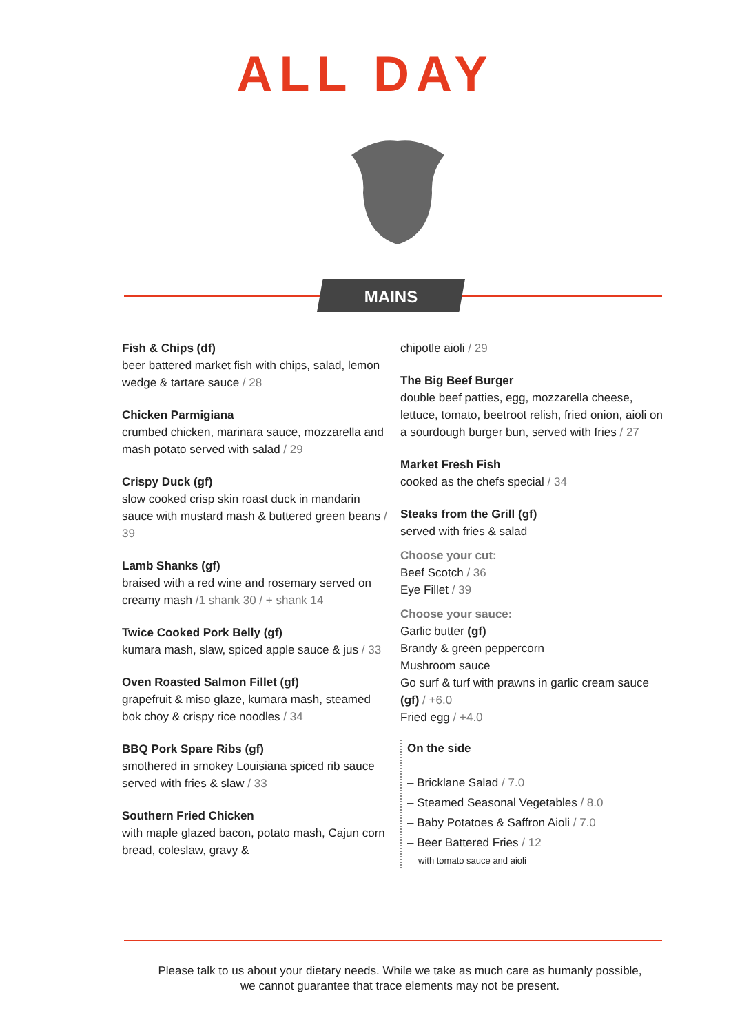ALL DAY
MAINS
Fish & Chips (df)
beer battered market fish with chips, salad, lemon wedge & tartare sauce / 28
Chicken Parmigiana
crumbed chicken, marinara sauce, mozzarella and mash potato served with salad / 29
Crispy Duck (gf)
slow cooked crisp skin roast duck in mandarin sauce with mustard mash & buttered green beans / 39
Lamb Shanks (gf)
braised with a red wine and rosemary served on creamy mash /1 shank 30 / + shank 14
Twice Cooked Pork Belly (gf)
kumara mash, slaw, spiced apple sauce & jus / 33
Oven Roasted Salmon Fillet (gf)
grapefruit & miso glaze, kumara mash, steamed bok choy & crispy rice noodles / 34
BBQ Pork Spare Ribs (gf)
smothered in smokey Louisiana spiced rib sauce served with fries & slaw / 33
Southern Fried Chicken
with maple glazed bacon, potato mash, Cajun corn bread, coleslaw, gravy &
chipotle aioli / 29
The Big Beef Burger
double beef patties, egg, mozzarella cheese, lettuce, tomato, beetroot relish, fried onion, aioli on a sourdough burger bun, served with fries / 27
Market Fresh Fish
cooked as the chefs special / 34
Steaks from the Grill (gf)
served with fries & salad
Choose your cut:
Beef Scotch / 36
Eye Fillet / 39
Choose your sauce:
Garlic butter (gf)
Brandy & green peppercorn
Mushroom sauce
Go surf & turf with prawns in garlic cream sauce (gf) / +6.0
Fried egg / +4.0
On the side
– Bricklane Salad / 7.0
– Steamed Seasonal Vegetables / 8.0
– Baby Potatoes & Saffron Aioli / 7.0
– Beer Battered Fries / 12
with tomato sauce and aioli
Please talk to us about your dietary needs. While we take as much care as humanly possible,
we cannot guarantee that trace elements may not be present.